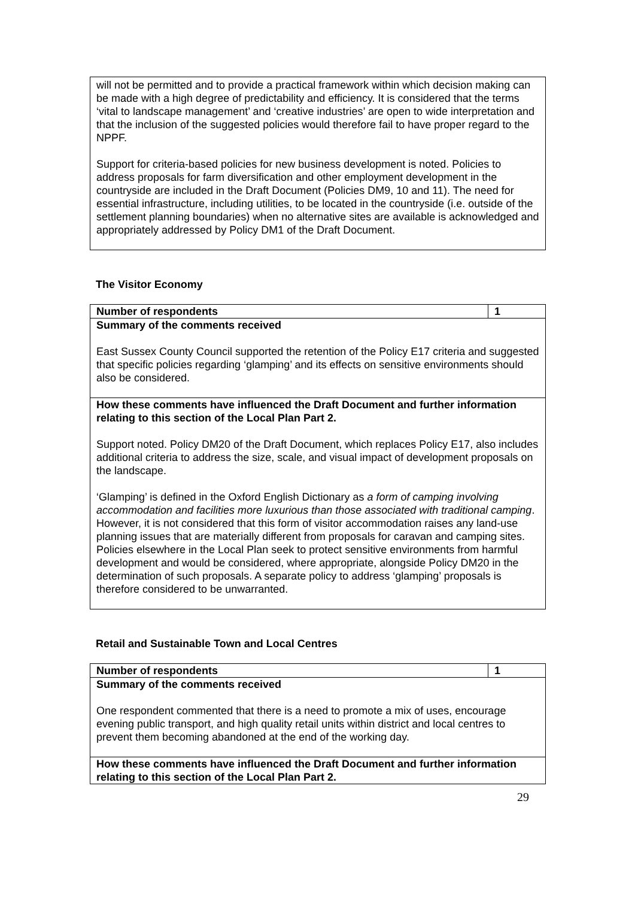| will not be permitted and to provide a practical framework within which decision making can be made with a high degree of predictability and efficiency. It is considered that the terms ‘vital to landscape management’ and ‘creative industries’ are open to wide interpretation and that the inclusion of the suggested policies would therefore fail to have proper regard to the NPPF. Support for criteria-based policies for new business development is noted. Policies to address proposals for farm diversification and other employment development in the countryside are included in the Draft Document (Policies DM9, 10 and 11). The need for essential infrastructure, including utilities, to be located in the countryside (i.e. outside of the settlement planning boundaries) when no alternative sites are available is acknowledged and appropriately addressed by Policy DM1 of the Draft Document. |
The Visitor Economy
| Number of respondents | 1 |
| Summary of the comments received East Sussex County Council supported the retention of the Policy E17 criteria and suggested that specific policies regarding ‘glamping’ and its effects on sensitive environments should also be considered. | |
| How these comments have influenced the Draft Document and further information relating to this section of the Local Plan Part 2. Support noted. Policy DM20 of the Draft Document, which replaces Policy E17, also includes additional criteria to address the size, scale, and visual impact of development proposals on the landscape. ‘Glamping’ is defined in the Oxford English Dictionary as a form of camping involving accommodation and facilities more luxurious than those associated with traditional camping . However, it is not considered that this form of visitor accommodation raises any land-use planning issues that are materially different from proposals for caravan and camping sites. Policies elsewhere in the Local Plan seek to protect sensitive environments from harmful development and would be considered, where appropriate, alongside Policy DM20 in the determination of such proposals. A separate policy to address ‘glamping’ proposals is therefore considered to be unwarranted. | |
Retail and Sustainable Town and Local Centres
| Number of respondents | 1 |
| Summary of the comments received One respondent commented that there is a need to promote a mix of uses, encourage evening public transport, and high quality retail units within district and local centres to prevent them becoming abandoned at the end of the working day. | |
| How these comments have influenced the Draft Document and further information relating to this section of the Local Plan Part 2. | |
29